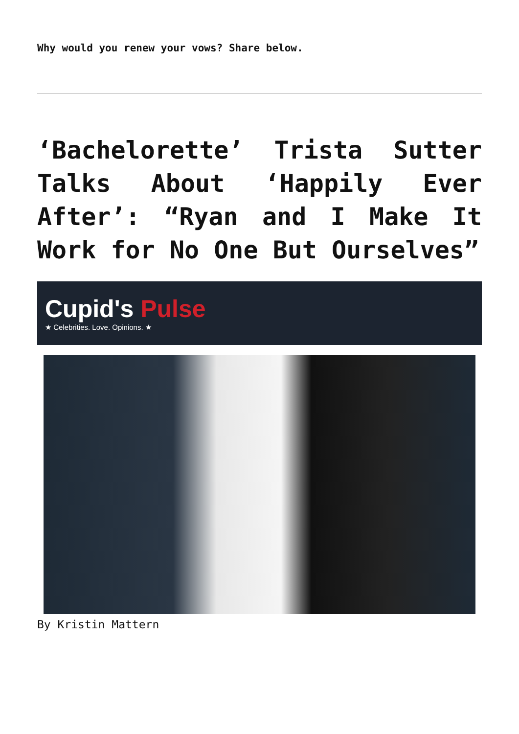Why would you renew your vows? Share below.
‘Bachelorette’ Trista Sutter Talks About ‘Happily Ever After’: “Ryan and I Make It Work for No One But Ourselves”
Cupid's Pulse
★ Celebrities. Love. Opinions. ★
By Kristin Mattern